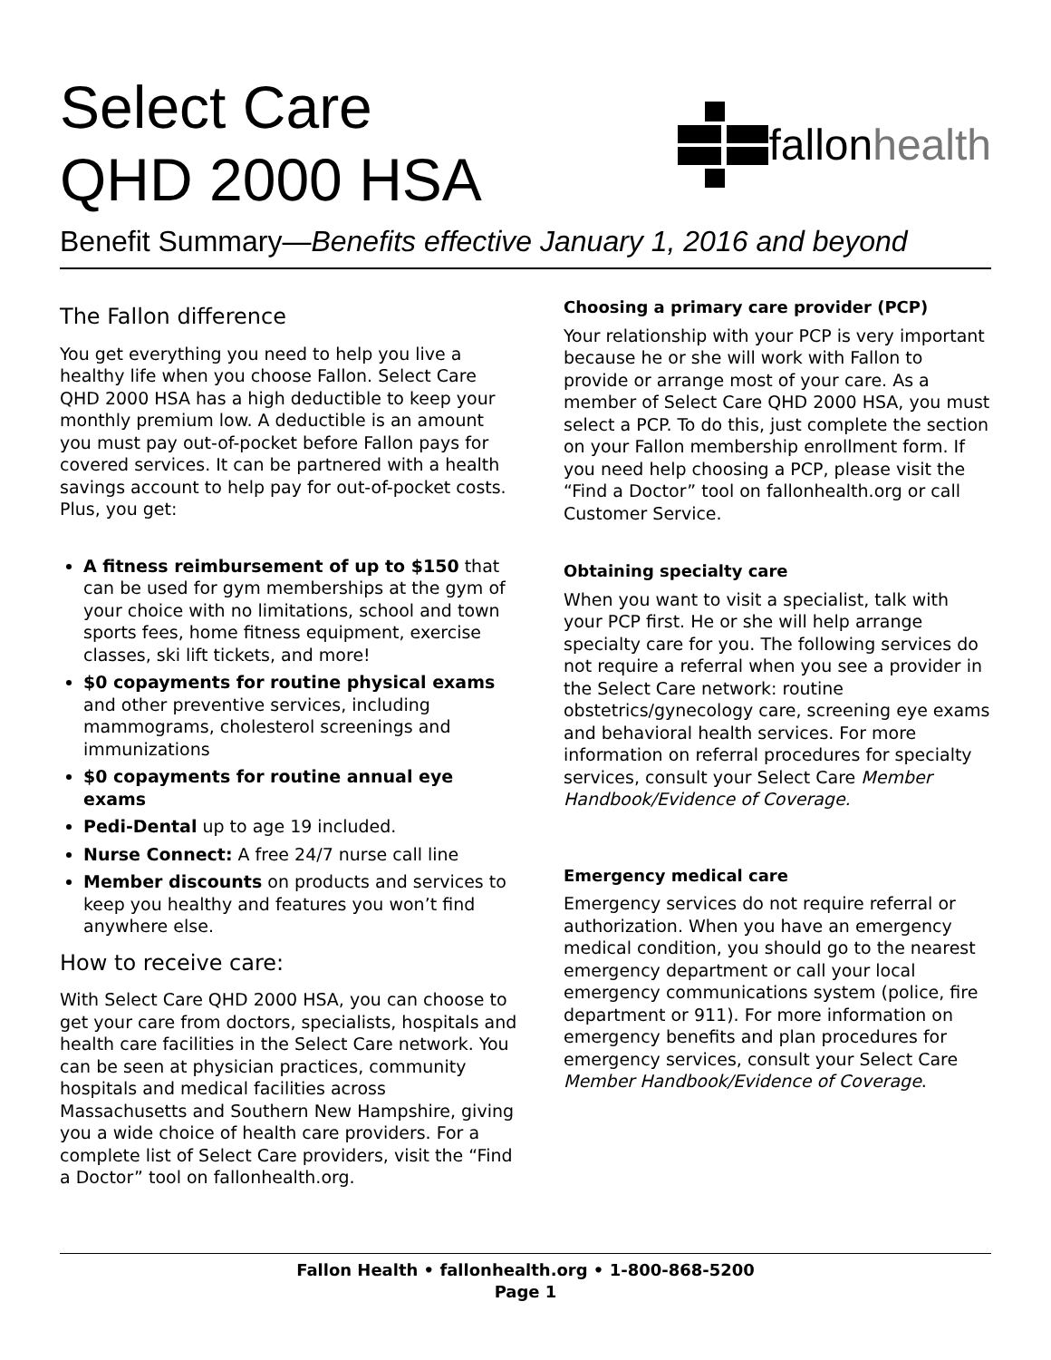Select Care
QHD 2000 HSA
fallonhealth
Benefit Summary—Benefits effective January 1, 2016 and beyond
The Fallon difference
You get everything you need to help you live a healthy life when you choose Fallon. Select Care QHD 2000 HSA has a high deductible to keep your monthly premium low. A deductible is an amount you must pay out-of-pocket before Fallon pays for covered services. It can be partnered with a health savings account to help pay for out-of-pocket costs. Plus, you get:
A fitness reimbursement of up to $150 that can be used for gym memberships at the gym of your choice with no limitations, school and town sports fees, home fitness equipment, exercise classes, ski lift tickets, and more!
$0 copayments for routine physical exams and other preventive services, including mammograms, cholesterol screenings and immunizations
$0 copayments for routine annual eye exams
Pedi-Dental up to age 19 included.
Nurse Connect: A free 24/7 nurse call line
Member discounts on products and services to keep you healthy and features you won’t find anywhere else.
How to receive care:
With Select Care QHD 2000 HSA, you can choose to get your care from doctors, specialists, hospitals and health care facilities in the Select Care network. You can be seen at physician practices, community hospitals and medical facilities across Massachusetts and Southern New Hampshire, giving you a wide choice of health care providers. For a complete list of Select Care providers, visit the “Find a Doctor” tool on fallonhealth.org.
Choosing a primary care provider (PCP)
Your relationship with your PCP is very important because he or she will work with Fallon to provide or arrange most of your care. As a member of Select Care QHD 2000 HSA, you must select a PCP. To do this, just complete the section on your Fallon membership enrollment form. If you need help choosing a PCP, please visit the “Find a Doctor” tool on fallonhealth.org or call Customer Service.
Obtaining specialty care
When you want to visit a specialist, talk with your PCP first. He or she will help arrange specialty care for you. The following services do not require a referral when you see a provider in the Select Care network: routine obstetrics/gynecology care, screening eye exams and behavioral health services. For more information on referral procedures for specialty services, consult your Select Care Member Handbook/Evidence of Coverage.
Emergency medical care
Emergency services do not require referral or authorization. When you have an emergency medical condition, you should go to the nearest emergency department or call your local emergency communications system (police, fire department or 911). For more information on emergency benefits and plan procedures for emergency services, consult your Select Care Member Handbook/Evidence of Coverage.
Fallon Health • fallonhealth.org • 1-800-868-5200
Page 1